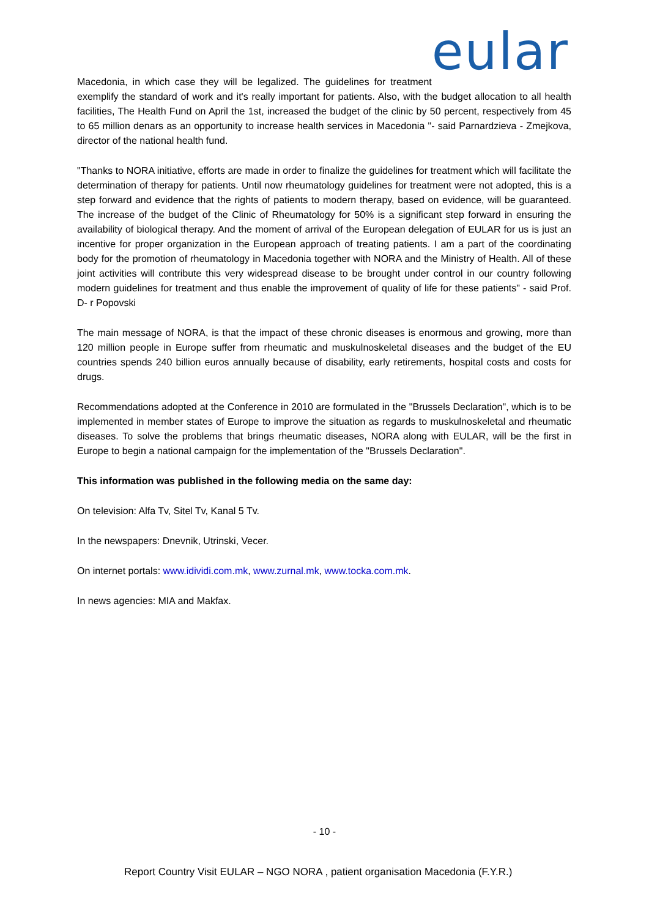eular
Macedonia, in which case they will be legalized. The guidelines for treatment exemplify the standard of work and it's really important for patients. Also, with the budget allocation to all health facilities, The Health Fund on April the 1st, increased the budget of the clinic by 50 percent, respectively from 45 to 65 million denars as an opportunity to increase health services in Macedonia "- said Parnardzieva - Zmejkova, director of the national health fund.
"Thanks to NORA initiative, efforts are made in order to finalize the guidelines for treatment which will facilitate the determination of therapy for patients. Until now rheumatology guidelines for treatment were not adopted, this is a step forward and evidence that the rights of patients to modern therapy, based on evidence, will be guaranteed. The increase of the budget of the Clinic of Rheumatology for 50% is a significant step forward in ensuring the availability of biological therapy. And the moment of arrival of the European delegation of EULAR for us is just an incentive for proper organization in the European approach of treating patients. I am a part of the coordinating body for the promotion of rheumatology in Macedonia together with NORA and the Ministry of Health. All of these joint activities will contribute this very widespread disease to be brought under control in our country following modern guidelines for treatment and thus enable the improvement of quality of life for these patients" - said Prof. D- r Popovski
The main message of NORA, is that the impact of these chronic diseases is enormous and growing, more than 120 million people in Europe suffer from rheumatic and muskulnoskeletal diseases and the budget of the EU countries spends 240 billion euros annually because of disability, early retirements, hospital costs and costs for drugs.
Recommendations adopted at the Conference in 2010 are formulated in the "Brussels Declaration", which is to be implemented in member states of Europe to improve the situation as regards to muskulnoskeletal and rheumatic diseases. To solve the problems that brings rheumatic diseases, NORA along with EULAR, will be the first in Europe to begin a national campaign for the implementation of the "Brussels Declaration".
This information was published in the following media on the same day:
On television: Alfa Tv, Sitel Tv, Kanal 5 Tv.
In the newspapers: Dnevnik, Utrinski, Vecer.
On internet portals: www.idividi.com.mk, www.zurnal.mk, www.tocka.com.mk.
In news agencies: MIA and Makfax.
- 10 -
Report Country Visit EULAR – NGO NORA , patient organisation Macedonia (F.Y.R.)